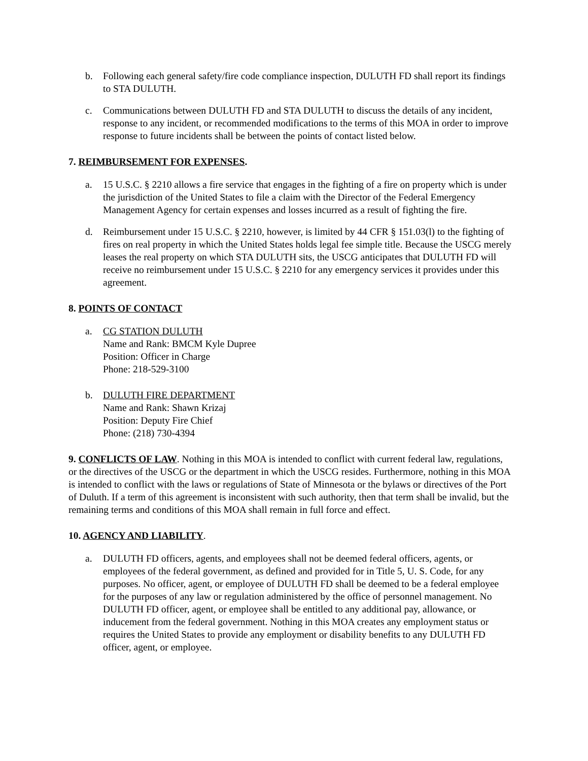b. Following each general safety/fire code compliance inspection, DULUTH FD shall report its findings to STA DULUTH.
c. Communications between DULUTH FD and STA DULUTH to discuss the details of any incident, response to any incident, or recommended modifications to the terms of this MOA in order to improve response to future incidents shall be between the points of contact listed below.
7. REIMBURSEMENT FOR EXPENSES.
a. 15 U.S.C. § 2210 allows a fire service that engages in the fighting of a fire on property which is under the jurisdiction of the United States to file a claim with the Director of the Federal Emergency Management Agency for certain expenses and losses incurred as a result of fighting the fire.
d. Reimbursement under 15 U.S.C. § 2210, however, is limited by 44 CFR § 151.03(l) to the fighting of fires on real property in which the United States holds legal fee simple title. Because the USCG merely leases the real property on which STA DULUTH sits, the USCG anticipates that DULUTH FD will receive no reimbursement under 15 U.S.C. § 2210 for any emergency services it provides under this agreement.
8. POINTS OF CONTACT
a. CG STATION DULUTH
Name and Rank: BMCM Kyle Dupree
Position: Officer in Charge
Phone: 218-529-3100
b. DULUTH FIRE DEPARTMENT
Name and Rank: Shawn Krizaj
Position: Deputy Fire Chief
Phone: (218) 730-4394
9. CONFLICTS OF LAW. Nothing in this MOA is intended to conflict with current federal law, regulations, or the directives of the USCG or the department in which the USCG resides. Furthermore, nothing in this MOA is intended to conflict with the laws or regulations of State of Minnesota or the bylaws or directives of the Port of Duluth. If a term of this agreement is inconsistent with such authority, then that term shall be invalid, but the remaining terms and conditions of this MOA shall remain in full force and effect.
10. AGENCY AND LIABILITY.
a. DULUTH FD officers, agents, and employees shall not be deemed federal officers, agents, or employees of the federal government, as defined and provided for in Title 5, U. S. Code, for any purposes. No officer, agent, or employee of DULUTH FD shall be deemed to be a federal employee for the purposes of any law or regulation administered by the office of personnel management. No DULUTH FD officer, agent, or employee shall be entitled to any additional pay, allowance, or inducement from the federal government. Nothing in this MOA creates any employment status or requires the United States to provide any employment or disability benefits to any DULUTH FD officer, agent, or employee.